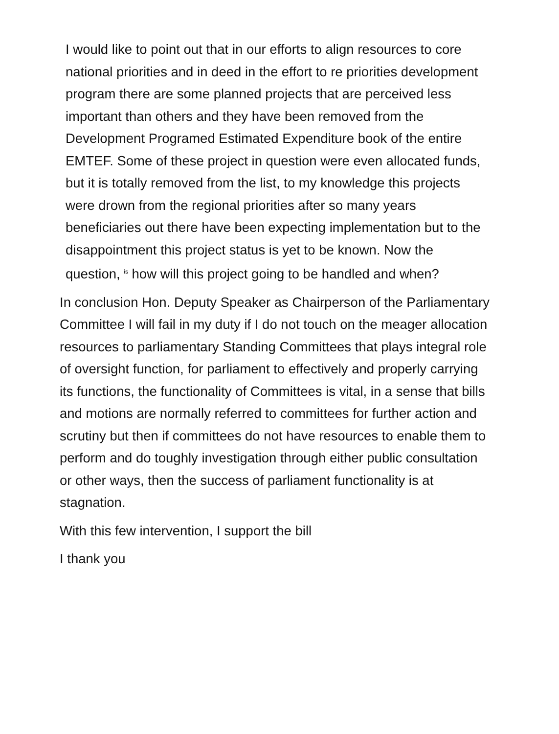I would like to point out that in our efforts to align resources to core national priorities and in deed in the effort to re priorities development program there are some planned projects that are perceived less important than others and they have been removed from the Development Programed Estimated Expenditure book of the entire EMTEF. Some of these project in question were even allocated funds, but it is totally removed from the list, to my knowledge this projects were drown from the regional priorities after so many years beneficiaries out there have been expecting implementation but to the disappointment this project status is yet to be known. Now the question, <sup>is</sup> how will this project going to be handled and when?
In conclusion Hon. Deputy Speaker as Chairperson of the Parliamentary Committee I will fail in my duty if I do not touch on the meager allocation resources to parliamentary Standing Committees that plays integral role of oversight function, for parliament to effectively and properly carrying its functions, the functionality of Committees is vital, in a sense that bills and motions are normally referred to committees for further action and scrutiny but then if committees do not have resources to enable them to perform and do toughly investigation through either public consultation or other ways, then the success of parliament functionality is at stagnation.
With this few intervention, I support the bill
I thank you